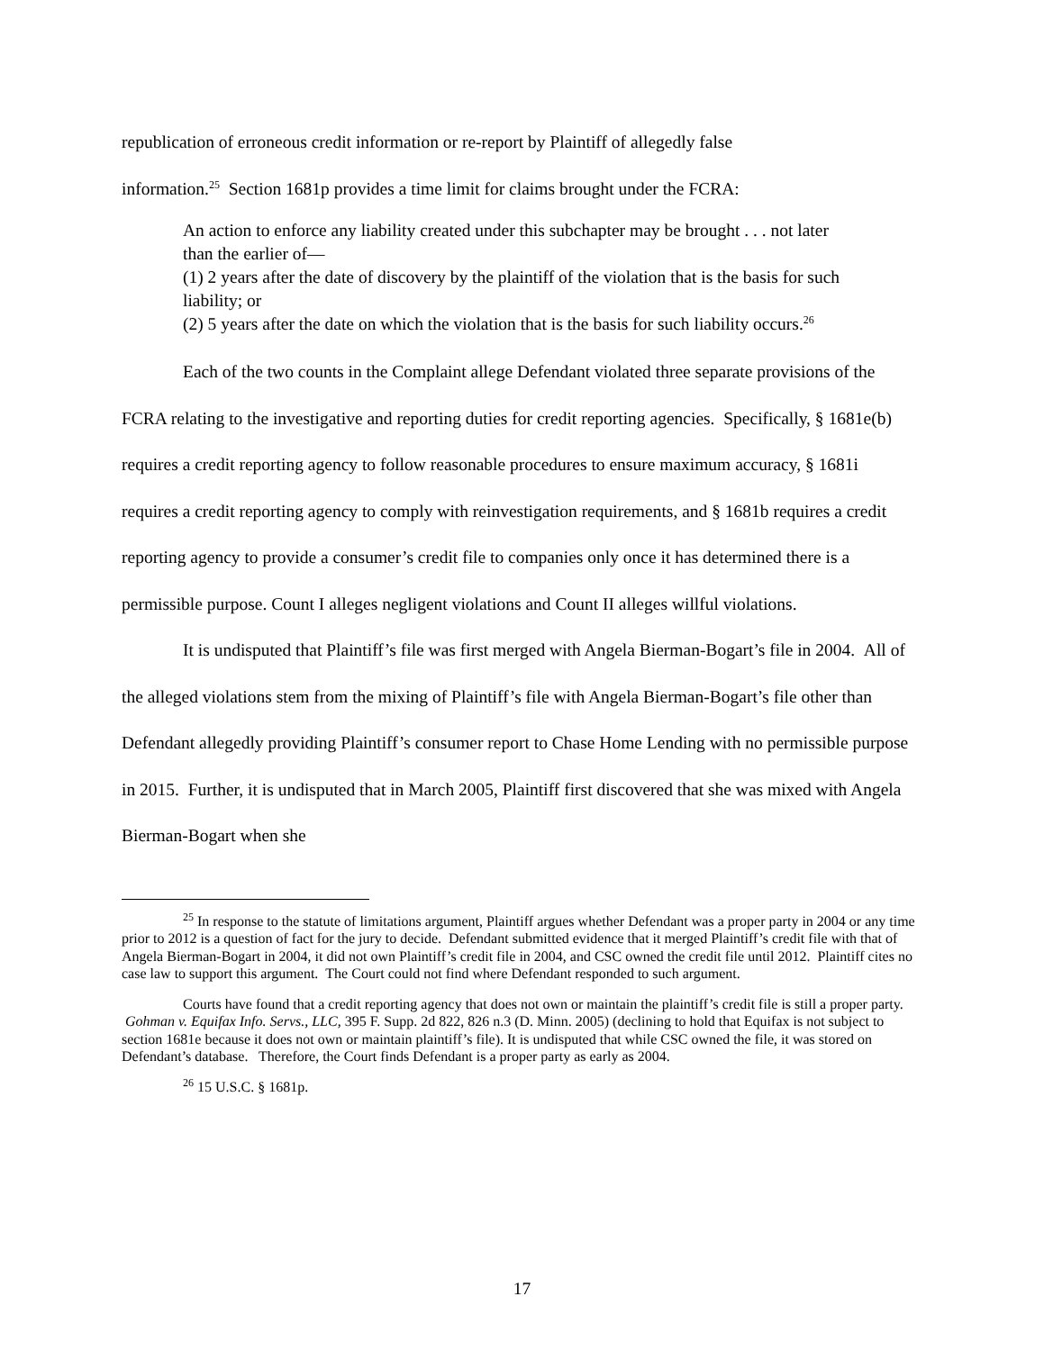republication of erroneous credit information or re-report by Plaintiff of allegedly false
information.<sup>25</sup> Section 1681p provides a time limit for claims brought under the FCRA:
An action to enforce any liability created under this subchapter may be brought . . . not later than the earlier of—
(1) 2 years after the date of discovery by the plaintiff of the violation that is the basis for such liability; or
(2) 5 years after the date on which the violation that is the basis for such liability occurs.<sup>26</sup>
Each of the two counts in the Complaint allege Defendant violated three separate provisions of the FCRA relating to the investigative and reporting duties for credit reporting agencies. Specifically, § 1681e(b) requires a credit reporting agency to follow reasonable procedures to ensure maximum accuracy, § 1681i requires a credit reporting agency to comply with reinvestigation requirements, and § 1681b requires a credit reporting agency to provide a consumer’s credit file to companies only once it has determined there is a permissible purpose. Count I alleges negligent violations and Count II alleges willful violations.
It is undisputed that Plaintiff’s file was first merged with Angela Bierman-Bogart’s file in 2004. All of the alleged violations stem from the mixing of Plaintiff’s file with Angela Bierman-Bogart’s file other than Defendant allegedly providing Plaintiff’s consumer report to Chase Home Lending with no permissible purpose in 2015. Further, it is undisputed that in March 2005, Plaintiff first discovered that she was mixed with Angela Bierman-Bogart when she
<sup>25</sup> In response to the statute of limitations argument, Plaintiff argues whether Defendant was a proper party in 2004 or any time prior to 2012 is a question of fact for the jury to decide. Defendant submitted evidence that it merged Plaintiff’s credit file with that of Angela Bierman-Bogart in 2004, it did not own Plaintiff’s credit file in 2004, and CSC owned the credit file until 2012. Plaintiff cites no case law to support this argument. The Court could not find where Defendant responded to such argument.
Courts have found that a credit reporting agency that does not own or maintain the plaintiff’s credit file is still a proper party. Gohman v. Equifax Info. Servs., LLC, 395 F. Supp. 2d 822, 826 n.3 (D. Minn. 2005) (declining to hold that Equifax is not subject to section 1681e because it does not own or maintain plaintiff’s file). It is undisputed that while CSC owned the file, it was stored on Defendant’s database. Therefore, the Court finds Defendant is a proper party as early as 2004.
<sup>26</sup> 15 U.S.C. § 1681p.
17